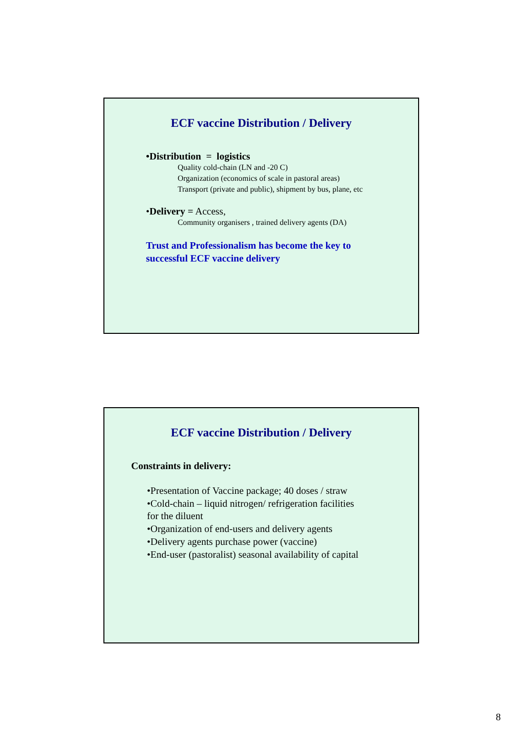ECF vaccine Distribution / Delivery
•Distribution = logistics
Quality cold-chain (LN and -20 C)
Organization (economics of scale in pastoral areas)
Transport (private and public), shipment by bus, plane, etc
•Delivery = Access,
Community organisers , trained delivery agents (DA)
Trust and Professionalism has become the key to
successful ECF vaccine delivery
ECF vaccine Distribution / Delivery
Constraints in delivery:
•Presentation of Vaccine package; 40 doses / straw
•Cold-chain – liquid nitrogen/ refrigeration facilities
for the diluent
•Organization of end-users and delivery agents
•Delivery agents purchase power (vaccine)
•End-user (pastoralist) seasonal availability of capital
8